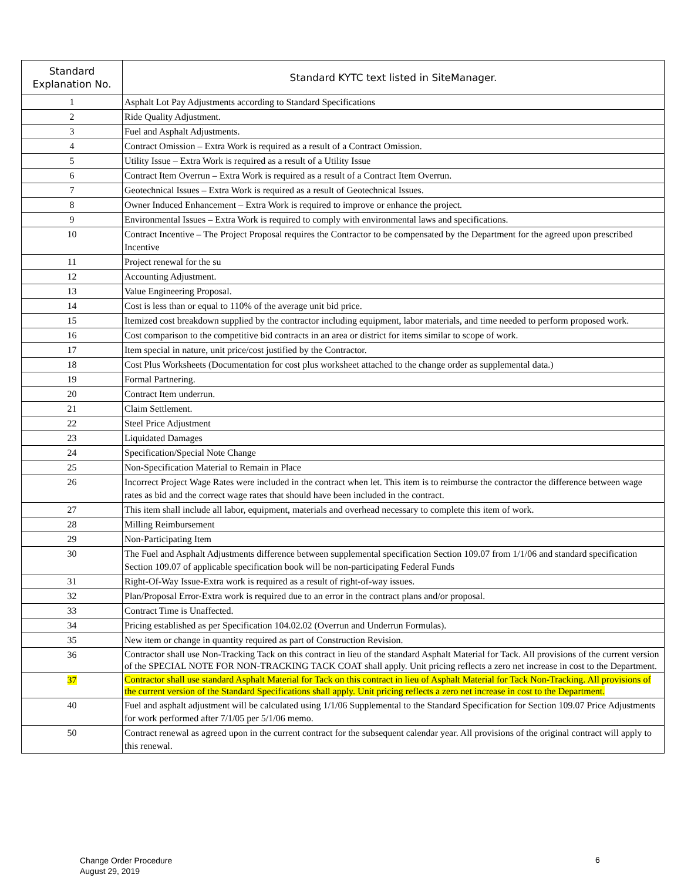| Standard Explanation No. | Standard KYTC text listed in SiteManager. |
| --- | --- |
| 1 | Asphalt Lot Pay Adjustments according to Standard Specifications |
| 2 | Ride Quality Adjustment. |
| 3 | Fuel and Asphalt Adjustments. |
| 4 | Contract Omission – Extra Work is required as a result of a Contract Omission. |
| 5 | Utility Issue – Extra Work is required as a result of a Utility Issue |
| 6 | Contract Item Overrun – Extra Work is required as a result of a Contract Item Overrun. |
| 7 | Geotechnical Issues – Extra Work is required as a result of Geotechnical Issues. |
| 8 | Owner Induced Enhancement – Extra Work is required to improve or enhance the project. |
| 9 | Environmental Issues – Extra Work is required to comply with environmental laws and specifications. |
| 10 | Contract Incentive – The Project Proposal requires the Contractor to be compensated by the Department for the agreed upon prescribed Incentive |
| 11 | Project renewal for the su |
| 12 | Accounting Adjustment. |
| 13 | Value Engineering Proposal. |
| 14 | Cost is less than or equal to 110% of the average unit bid price. |
| 15 | Itemized cost breakdown supplied by the contractor including equipment, labor materials, and time needed to perform proposed work. |
| 16 | Cost comparison to the competitive bid contracts in an area or district for items similar to scope of work. |
| 17 | Item special in nature, unit price/cost justified by the Contractor. |
| 18 | Cost Plus Worksheets (Documentation for cost plus worksheet attached to the change order as supplemental data.) |
| 19 | Formal Partnering. |
| 20 | Contract Item underrun. |
| 21 | Claim Settlement. |
| 22 | Steel Price Adjustment |
| 23 | Liquidated Damages |
| 24 | Specification/Special Note Change |
| 25 | Non-Specification Material to Remain in Place |
| 26 | Incorrect Project Wage Rates were included in the contract when let. This item is to reimburse the contractor the difference between wage rates as bid and the correct wage rates that should have been included in the contract. |
| 27 | This item shall include all labor, equipment, materials and overhead necessary to complete this item of work. |
| 28 | Milling Reimbursement |
| 29 | Non-Participating Item |
| 30 | The Fuel and Asphalt Adjustments difference between supplemental specification Section 109.07 from 1/1/06 and standard specification Section 109.07 of applicable specification book will be non-participating Federal Funds |
| 31 | Right-Of-Way Issue-Extra work is required as a result of right-of-way issues. |
| 32 | Plan/Proposal Error-Extra work is required due to an error in the contract plans and/or proposal. |
| 33 | Contract Time is Unaffected. |
| 34 | Pricing established as per Specification 104.02.02 (Overrun and Underrun Formulas). |
| 35 | New item or change in quantity required as part of Construction Revision. |
| 36 | Contractor shall use Non-Tracking Tack on this contract in lieu of the standard Asphalt Material for Tack. All provisions of the current version of the SPECIAL NOTE FOR NON-TRACKING TACK COAT shall apply. Unit pricing reflects a zero net increase in cost to the Department. |
| 37 | Contractor shall use standard Asphalt Material for Tack on this contract in lieu of Asphalt Material for Tack Non-Tracking. All provisions of the current version of the Standard Specifications shall apply. Unit pricing reflects a zero net increase in cost to the Department. |
| 40 | Fuel and asphalt adjustment will be calculated using 1/1/06 Supplemental to the Standard Specification for Section 109.07 Price Adjustments for work performed after 7/1/05 per 5/1/06 memo. |
| 50 | Contract renewal as agreed upon in the current contract for the subsequent calendar year. All provisions of the original contract will apply to this renewal. |
Change Order Procedure
August 29, 2019
6